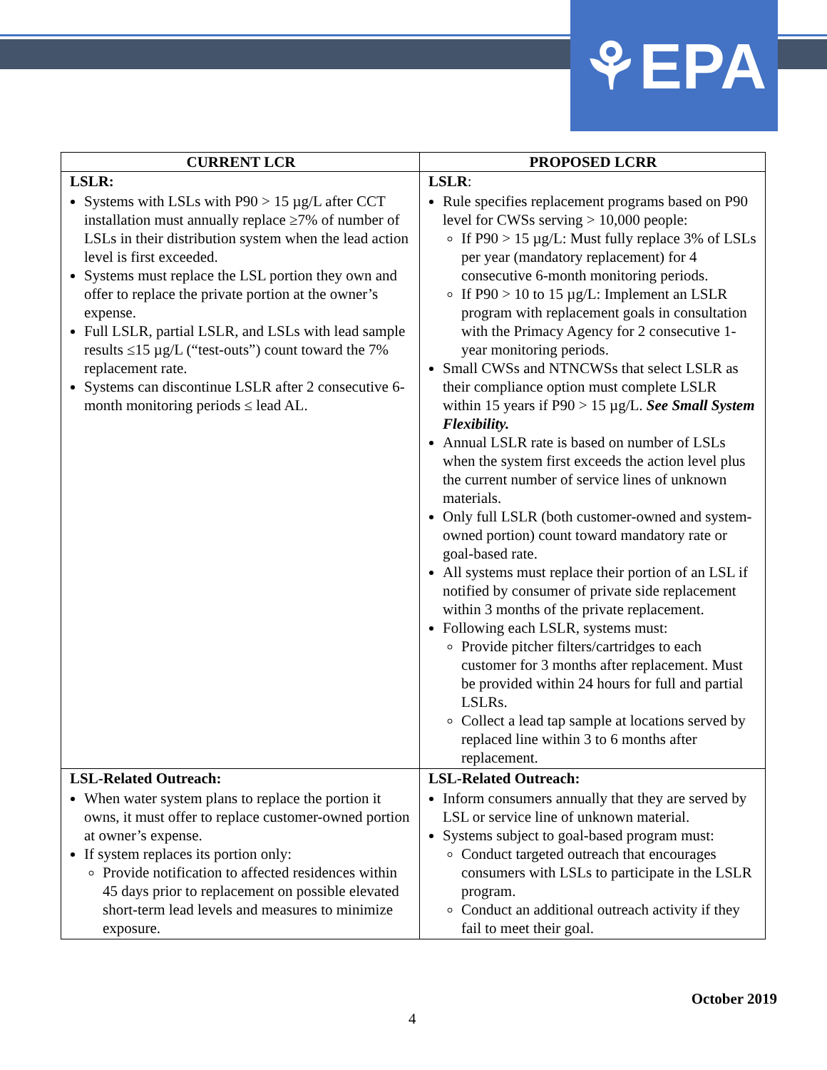⚘EPA
| CURRENT LCR | PROPOSED LCRR |
| --- | --- |
| LSLR: Systems with LSLs with P90 > 15 µg/L after CCT installation must annually replace ≥7% of number of LSLs in their distribution system when the lead action level is first exceeded. Systems must replace the LSL portion they own and offer to replace the private portion at the owner’s expense. Full LSLR, partial LSLR, and LSLs with lead sample results ≤15 µg/L (“test-outs”) count toward the 7% replacement rate. Systems can discontinue LSLR after 2 consecutive 6-month monitoring periods ≤ lead AL. | LSLR : Rule specifies replacement programs based on P90 level for CWSs serving > 10,000 people: If P90 > 15 µg/L: Must fully replace 3% of LSLs per year (mandatory replacement) for 4 consecutive 6-month monitoring periods. If P90 > 10 to 15 µg/L: Implement an LSLR program with replacement goals in consultation with the Primacy Agency for 2 consecutive 1-year monitoring periods. Small CWSs and NTNCWSs that select LSLR as their compliance option must complete LSLR within 15 years if P90 > 15 µg/L. See Small System Flexibility. Annual LSLR rate is based on number of LSLs when the system first exceeds the action level plus the current number of service lines of unknown materials. Only full LSLR (both customer-owned and system-owned portion) count toward mandatory rate or goal-based rate. All systems must replace their portion of an LSL if notified by consumer of private side replacement within 3 months of the private replacement. Following each LSLR, systems must: Provide pitcher filters/cartridges to each customer for 3 months after replacement. Must be provided within 24 hours for full and partial LSLRs. Collect a lead tap sample at locations served by replaced line within 3 to 6 months after replacement. |
| LSL-Related Outreach: When water system plans to replace the portion it owns, it must offer to replace customer-owned portion at owner’s expense. If system replaces its portion only: Provide notification to affected residences within 45 days prior to replacement on possible elevated short-term lead levels and measures to minimize exposure. | LSL-Related Outreach: Inform consumers annually that they are served by LSL or service line of unknown material. Systems subject to goal-based program must: Conduct targeted outreach that encourages consumers with LSLs to participate in the LSLR program. Conduct an additional outreach activity if they fail to meet their goal. |
October 2019
4